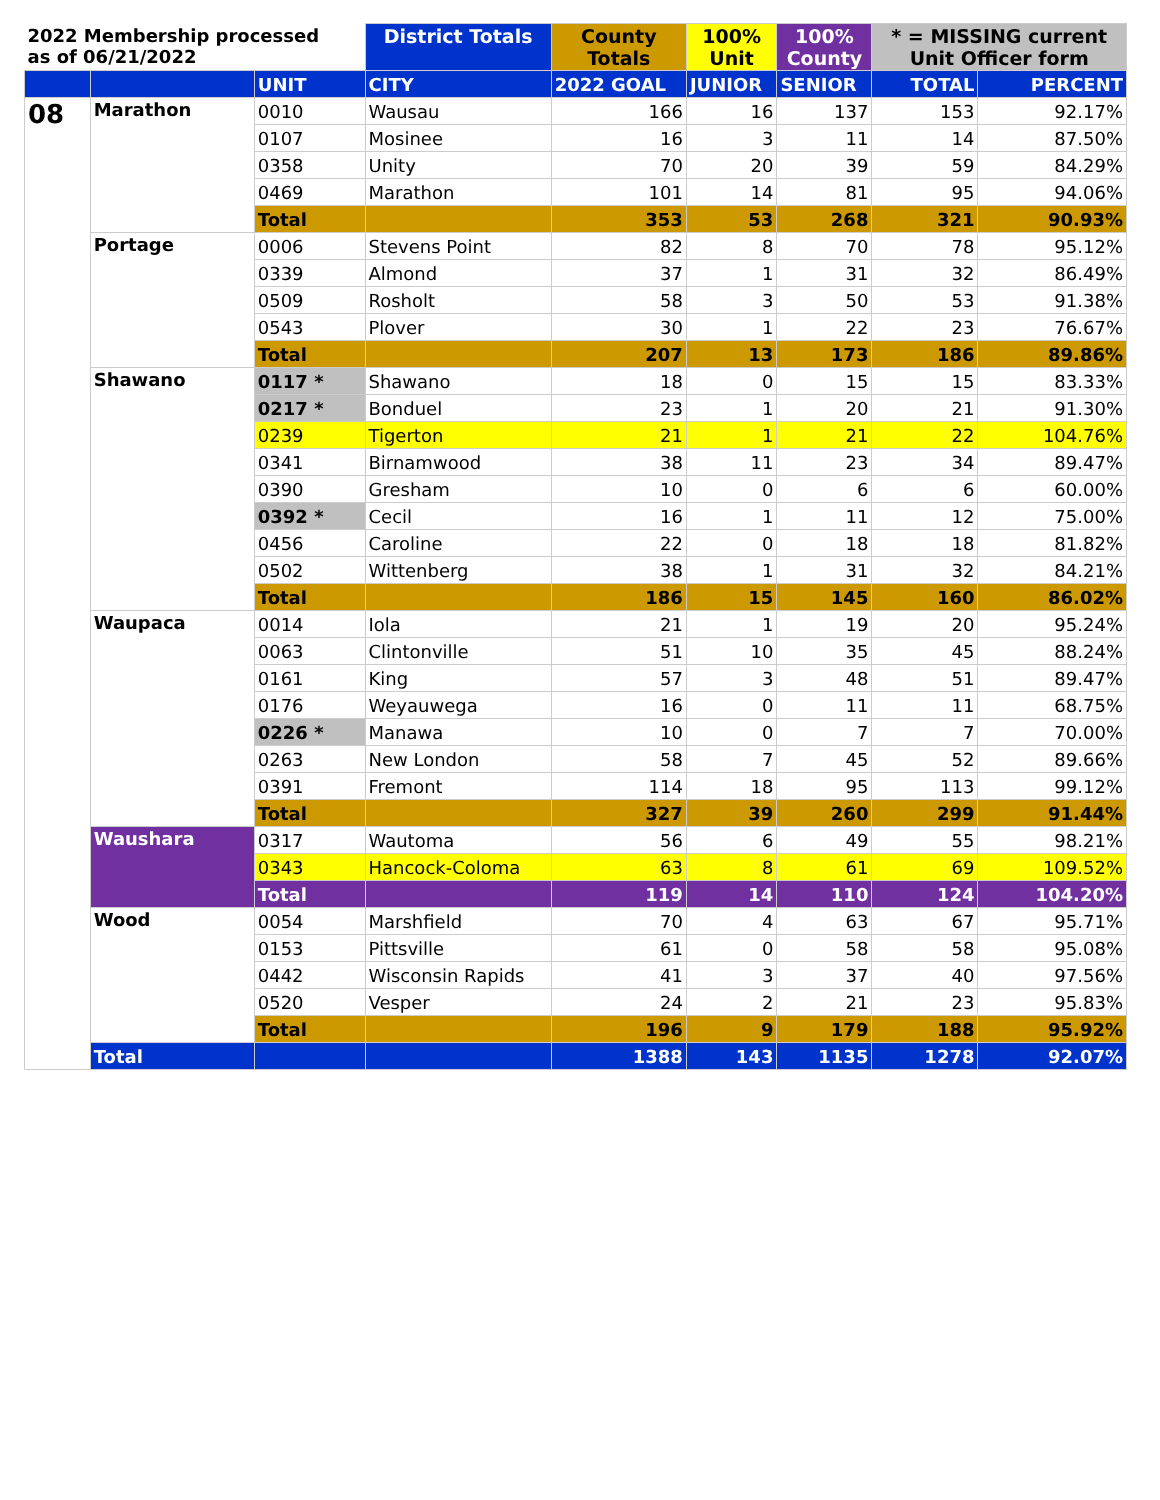| 2022 Membership processed as of 06/21/2022 | | | District Totals | County Totals | 100% Unit | 100% County | * = MISSING current Unit Officer form | |
| --- | --- | --- | --- | --- | --- | --- | --- | --- |
| | | UNIT | CITY | 2022 GOAL | JUNIOR | SENIOR | TOTAL | PERCENT |
| 08 | Marathon | 0010 | Wausau | 166 | 16 | 137 | 153 | 92.17% |
| | | 0107 | Mosinee | 16 | 3 | 11 | 14 | 87.50% |
| | | 0358 | Unity | 70 | 20 | 39 | 59 | 84.29% |
| | | 0469 | Marathon | 101 | 14 | 81 | 95 | 94.06% |
| | | Total | | 353 | 53 | 268 | 321 | 90.93% |
| | Portage | 0006 | Stevens Point | 82 | 8 | 70 | 78 | 95.12% |
| | | 0339 | Almond | 37 | 1 | 31 | 32 | 86.49% |
| | | 0509 | Rosholt | 58 | 3 | 50 | 53 | 91.38% |
| | | 0543 | Plover | 30 | 1 | 22 | 23 | 76.67% |
| | | Total | | 207 | 13 | 173 | 186 | 89.86% |
| | Shawano | 0117 * | Shawano | 18 | 0 | 15 | 15 | 83.33% |
| | | 0217 * | Bonduel | 23 | 1 | 20 | 21 | 91.30% |
| | | 0239 | Tigerton | 21 | 1 | 21 | 22 | 104.76% |
| | | 0341 | Birnamwood | 38 | 11 | 23 | 34 | 89.47% |
| | | 0390 | Gresham | 10 | 0 | 6 | 6 | 60.00% |
| | | 0392 * | Cecil | 16 | 1 | 11 | 12 | 75.00% |
| | | 0456 | Caroline | 22 | 0 | 18 | 18 | 81.82% |
| | | 0502 | Wittenberg | 38 | 1 | 31 | 32 | 84.21% |
| | | Total | | 186 | 15 | 145 | 160 | 86.02% |
| | Waupaca | 0014 | Iola | 21 | 1 | 19 | 20 | 95.24% |
| | | 0063 | Clintonville | 51 | 10 | 35 | 45 | 88.24% |
| | | 0161 | King | 57 | 3 | 48 | 51 | 89.47% |
| | | 0176 | Weyauwega | 16 | 0 | 11 | 11 | 68.75% |
| | | 0226 * | Manawa | 10 | 0 | 7 | 7 | 70.00% |
| | | 0263 | New London | 58 | 7 | 45 | 52 | 89.66% |
| | | 0391 | Fremont | 114 | 18 | 95 | 113 | 99.12% |
| | | Total | | 327 | 39 | 260 | 299 | 91.44% |
| | Waushara | 0317 | Wautoma | 56 | 6 | 49 | 55 | 98.21% |
| | | 0343 | Hancock-Coloma | 63 | 8 | 61 | 69 | 109.52% |
| | | Total | | 119 | 14 | 110 | 124 | 104.20% |
| | Wood | 0054 | Marshfield | 70 | 4 | 63 | 67 | 95.71% |
| | | 0153 | Pittsville | 61 | 0 | 58 | 58 | 95.08% |
| | | 0442 | Wisconsin Rapids | 41 | 3 | 37 | 40 | 97.56% |
| | | 0520 | Vesper | 24 | 2 | 21 | 23 | 95.83% |
| | | Total | | 196 | 9 | 179 | 188 | 95.92% |
| | Total | | | 1388 | 143 | 1135 | 1278 | 92.07% |